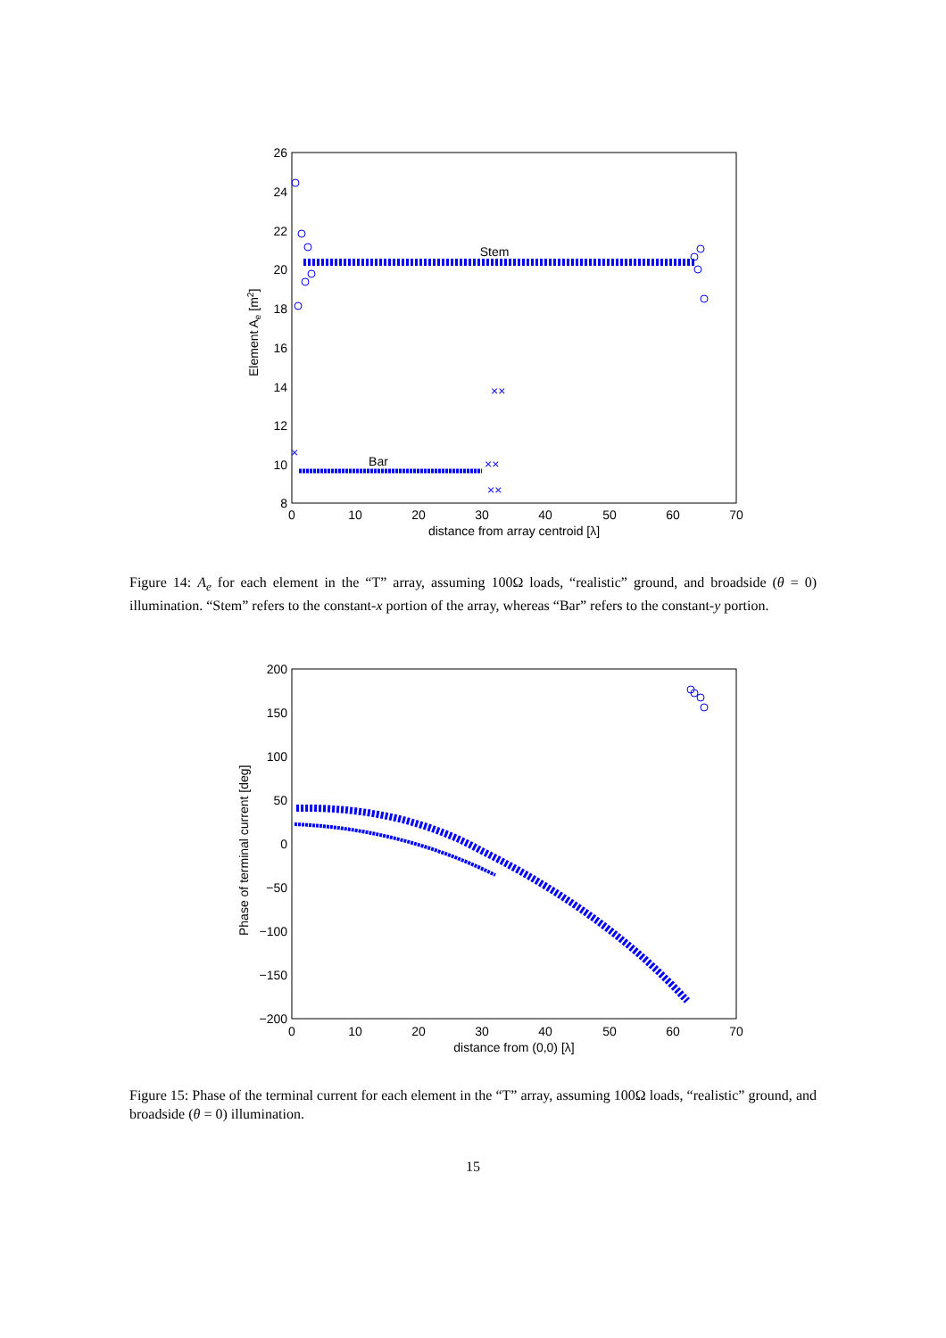26
24
22
20
18
16
14
12
10
8
0
10
20
30
40
50
60
70
distance from array centroid [λ]
Stem
Bar
Element Ae [m2]
×
××
××
××
Figure 14: A<sub>e</sub> for each element in the “T” array, assuming 100Ω loads, “realistic” ground, and broadside (θ = 0) illumination. “Stem” refers to the constant-x portion of the array, whereas “Bar” refers to the constant-y portion.
200
150
100
50
0
−50
−100
−150
−200
0
10
20
30
40
50
60
70
distance from (0,0) [λ]
Phase of terminal current [deg]
Figure 15: Phase of the terminal current for each element in the “T” array, assuming 100Ω loads, “realistic” ground, and broadside (θ = 0) illumination.
15